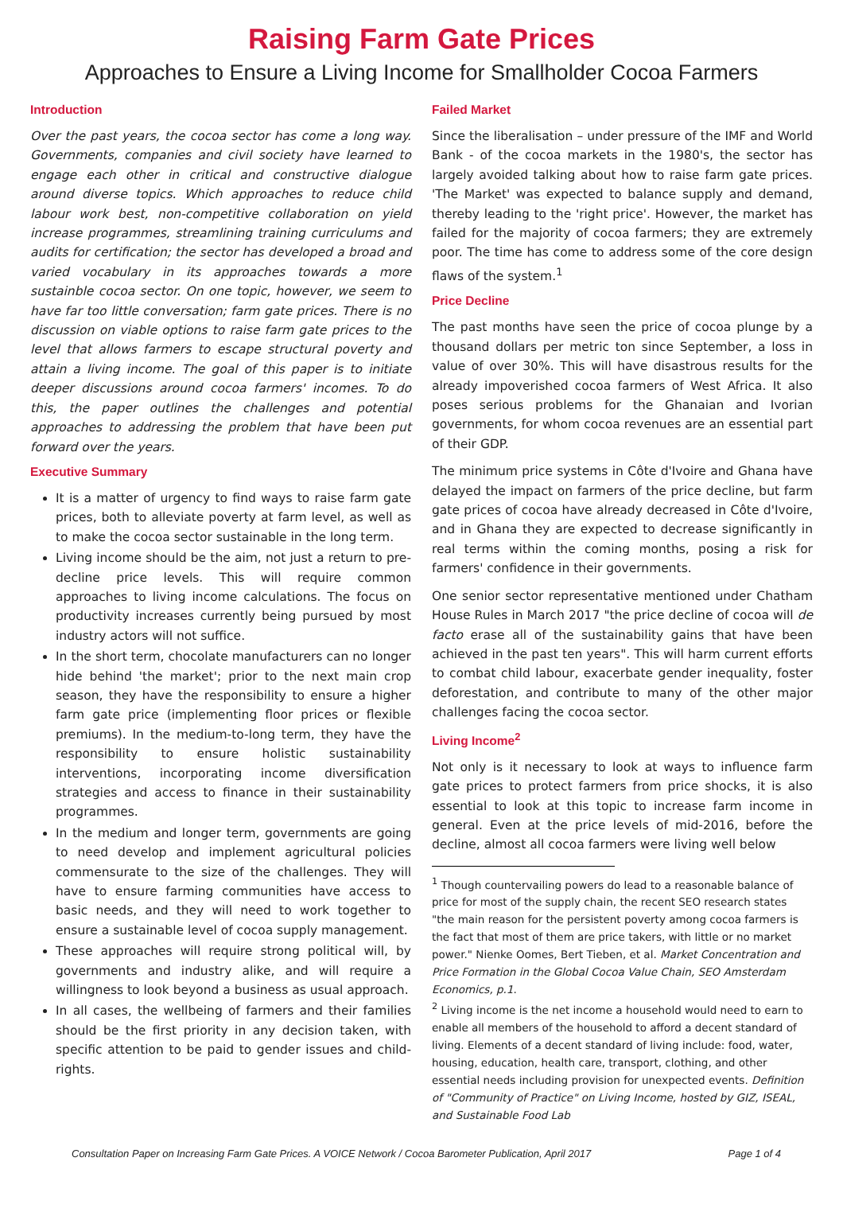Raising Farm Gate Prices
Approaches to Ensure a Living Income for Smallholder Cocoa Farmers
Introduction
Over the past years, the cocoa sector has come a long way. Governments, companies and civil society have learned to engage each other in critical and constructive dialogue around diverse topics. Which approaches to reduce child labour work best, non-competitive collaboration on yield increase programmes, streamlining training curriculums and audits for certification; the sector has developed a broad and varied vocabulary in its approaches towards a more sustainble cocoa sector. On one topic, however, we seem to have far too little conversation; farm gate prices. There is no discussion on viable options to raise farm gate prices to the level that allows farmers to escape structural poverty and attain a living income. The goal of this paper is to initiate deeper discussions around cocoa farmers' incomes. To do this, the paper outlines the challenges and potential approaches to addressing the problem that have been put forward over the years.
Executive Summary
It is a matter of urgency to find ways to raise farm gate prices, both to alleviate poverty at farm level, as well as to make the cocoa sector sustainable in the long term.
Living income should be the aim, not just a return to pre-decline price levels. This will require common approaches to living income calculations. The focus on productivity increases currently being pursued by most industry actors will not suffice.
In the short term, chocolate manufacturers can no longer hide behind 'the market'; prior to the next main crop season, they have the responsibility to ensure a higher farm gate price (implementing floor prices or flexible premiums). In the medium-to-long term, they have the responsibility to ensure holistic sustainability interventions, incorporating income diversification strategies and access to finance in their sustainability programmes.
In the medium and longer term, governments are going to need develop and implement agricultural policies commensurate to the size of the challenges. They will have to ensure farming communities have access to basic needs, and they will need to work together to ensure a sustainable level of cocoa supply management.
These approaches will require strong political will, by governments and industry alike, and will require a willingness to look beyond a business as usual approach.
In all cases, the wellbeing of farmers and their families should be the first priority in any decision taken, with specific attention to be paid to gender issues and child-rights.
Failed Market
Since the liberalisation – under pressure of the IMF and World Bank - of the cocoa markets in the 1980's, the sector has largely avoided talking about how to raise farm gate prices. 'The Market' was expected to balance supply and demand, thereby leading to the 'right price'. However, the market has failed for the majority of cocoa farmers; they are extremely poor. The time has come to address some of the core design flaws of the system.<sup>1</sup>
Price Decline
The past months have seen the price of cocoa plunge by a thousand dollars per metric ton since September, a loss in value of over 30%. This will have disastrous results for the already impoverished cocoa farmers of West Africa. It also poses serious problems for the Ghanaian and Ivorian governments, for whom cocoa revenues are an essential part of their GDP.
The minimum price systems in Côte d'Ivoire and Ghana have delayed the impact on farmers of the price decline, but farm gate prices of cocoa have already decreased in Côte d'Ivoire, and in Ghana they are expected to decrease significantly in real terms within the coming months, posing a risk for farmers' confidence in their governments.
One senior sector representative mentioned under Chatham House Rules in March 2017 "the price decline of cocoa will de facto erase all of the sustainability gains that have been achieved in the past ten years". This will harm current efforts to combat child labour, exacerbate gender inequality, foster deforestation, and contribute to many of the other major challenges facing the cocoa sector.
Living Income<sup>2</sup>
Not only is it necessary to look at ways to influence farm gate prices to protect farmers from price shocks, it is also essential to look at this topic to increase farm income in general. Even at the price levels of mid-2016, before the decline, almost all cocoa farmers were living well below
<sup>1</sup> Though countervailing powers do lead to a reasonable balance of price for most of the supply chain, the recent SEO research states "the main reason for the persistent poverty among cocoa farmers is the fact that most of them are price takers, with little or no market power." Nienke Oomes, Bert Tieben, et al. Market Concentration and Price Formation in the Global Cocoa Value Chain, SEO Amsterdam Economics, p.1.
<sup>2</sup> Living income is the net income a household would need to earn to enable all members of the household to afford a decent standard of living. Elements of a decent standard of living include: food, water, housing, education, health care, transport, clothing, and other essential needs including provision for unexpected events. Definition of "Community of Practice" on Living Income, hosted by GIZ, ISEAL, and Sustainable Food Lab
Consultation Paper on Increasing Farm Gate Prices. A VOICE Network / Cocoa Barometer Publication, April 2017 Page 1 of 4